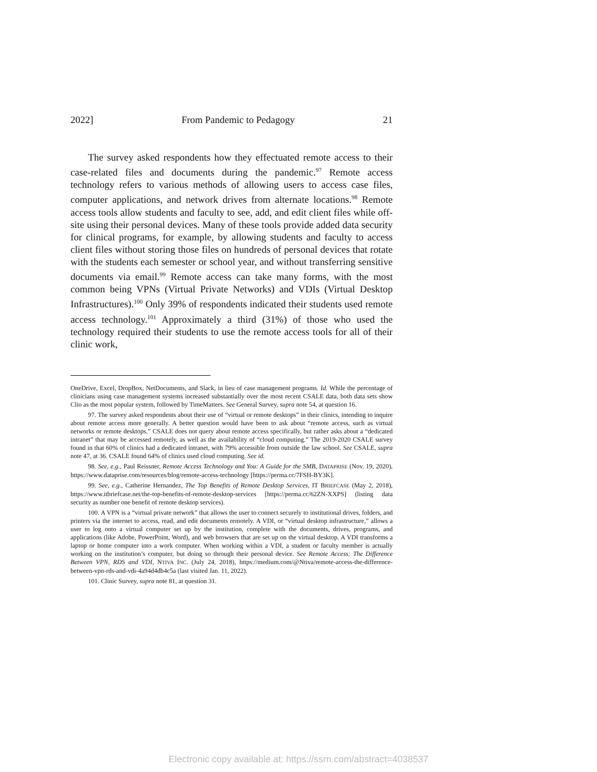2022] From Pandemic to Pedagogy 21
The survey asked respondents how they effectuated remote access to their case-related files and documents during the pandemic.<sup>97</sup> Remote access technology refers to various methods of allowing users to access case files, computer applications, and network drives from alternate locations.<sup>98</sup> Remote access tools allow students and faculty to see, add, and edit client files while off-site using their personal devices. Many of these tools provide added data security for clinical programs, for example, by allowing students and faculty to access client files without storing those files on hundreds of personal devices that rotate with the students each semester or school year, and without transferring sensitive documents via email.<sup>99</sup> Remote access can take many forms, with the most common being VPNs (Virtual Private Networks) and VDIs (Virtual Desktop Infrastructures).<sup>100</sup> Only 39% of respondents indicated their students used remote access technology.<sup>101</sup> Approximately a third (31%) of those who used the technology required their students to use the remote access tools for all of their clinic work,
OneDrive, Excel, DropBox, NetDocuments, and Slack, in lieu of case management programs. Id. While the percentage of clinicians using case management systems increased substantially over the most recent CSALE data, both data sets show Clio as the most popular system, followed by TimeMatters. See General Survey, supra note 54, at question 16.
97. The survey asked respondents about their use of “virtual or remote desktops” in their clinics, intending to inquire about remote access more generally. A better question would have been to ask about “remote access, such as virtual networks or remote desktops.” CSALE does not query about remote access specifically, but rather asks about a “dedicated intranet” that may be accessed remotely, as well as the availability of “cloud computing.” The 2019-2020 CSALE survey found in that 60% of clinics had a dedicated intranet, with 79% accessible from outside the law school. See CSALE, supra note 47, at 36. CSALE found 64% of clinics used cloud computing. See id.
98. See, e.g., Paul Reissner, Remote Access Technology and You: A Guide for the SMB, DATAPRISE (Nov. 19, 2020), https://www.dataprise.com/resources/blog/remote-access-technology [https://perma.cc/7FSH-BY3K].
99. See, e.g., Catherine Hernandez, The Top Benefits of Remote Desktop Services, IT BRIEFCASE (May 2, 2018), https://www.itbriefcase.net/the-top-benefits-of-remote-desktop-services [https://perma.cc/62ZN-XXPS] (listing data security as number one benefit of remote desktop services).
100. A VPN is a “virtual private network” that allows the user to connect securely to institutional drives, folders, and printers via the internet to access, read, and edit documents remotely. A VDI, or “virtual desktop infrastructure,” allows a user to log onto a virtual computer set up by the institution, complete with the documents, drives, programs, and applications (like Adobe, PowerPoint, Word), and web browsers that are set up on the virtual desktop. A VDI transforms a laptop or home computer into a work computer. When working within a VDI, a student or faculty member is actually working on the institution’s computer, but doing so through their personal device. See Remote Access: The Difference Between VPN, RDS and VDI, NTIVA INC. (July 24, 2018), https://medium.com/@Ntiva/remote-access-the-difference-between-vpn-rds-and-vdi-4a94d4db4c5a (last visited Jan. 11, 2022).
101. Clinic Survey, supra note 81, at question 31.
Electronic copy available at: https://ssrn.com/abstract=4038537